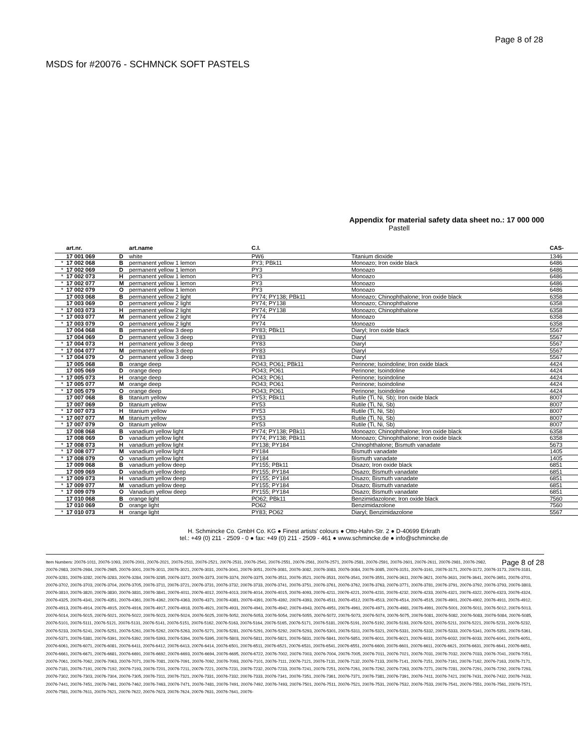MSDS for #20076 - SCHMNCK SOFT PASTELS
Page 8 of 28
Appendix for material safety data sheet no.: 17 000 000
Pastell
| | art.nr. | | art.name | C.I. | | CAS- |
| --- | --- | --- | --- | --- | --- | --- |
| | 17 001 069 | D | white | PW6 | Titanium dioxide | 1346 |
| * | 17 002 068 | B | permanent yellow 1 lemon | PY3; PBk11 | Monoazo; Iron oxide black | 6486 |
| * | 17 002 069 | D | permanent yellow 1 lemon | PY3 | Monoazo | 6486 |
| * | 17 002 073 | H | permanent yellow 1 lemon | PY3 | Monoazo | 6486 |
| * | 17 002 077 | M | permanent yellow 1 lemon | PY3 | Monoazo | 6486 |
| * | 17 002 079 | O | permanent yellow 1 lemon | PY3 | Monoazo | 6486 |
| | 17 003 068 | B | permanent yellow 2 light | PY74; PY138; PBk11 | Monoazo; Chinophthalone; Iron oxide black | 6358 |
| | 17 003 069 | D | permanent yellow 2 light | PY74; PY138 | Monoazo; Chinophthalone | 6358 |
| * | 17 003 073 | H | permanent yellow 2 light | PY74; PY138 | Monoazo; Chinophthalone | 6358 |
| * | 17 003 077 | M | permanent yellow 2 light | PY74 | Monoazo | 6358 |
| * | 17 003 079 | O | permanent yellow 2 light | PY74 | Monoazo | 6358 |
| | 17 004 068 | B | permanent yellow 3 deep | PY83; PBk11 | Diaryl; Iron oxide black | 5567 |
| | 17 004 069 | D | permanent yellow 3 deep | PY83 | Diaryl | 5567 |
| * | 17 004 073 | H | permanent yellow 3 deep | PY83 | Diaryl | 5567 |
| * | 17 004 077 | M | permanent yellow 3 deep | PY83 | Diaryl | 5567 |
| * | 17 004 079 | O | permanent yellow 3 deep | PY83 | Diaryl | 5567 |
| | 17 005 068 | B | orange deep | PO43; PO61; PBk11 | Perinone; Isoindoline; Iron oxide black | 4424 |
| | 17 005 069 | D | orange deep | PO43; PO61 | Perinone; Isoindoline | 4424 |
| * | 17 005 073 | H | orange deep | PO43; PO61 | Perinone; Isoindoline | 4424 |
| * | 17 005 077 | M | orange deep | PO43; PO61 | Perinone; Isoindoline | 4424 |
| * | 17 005 079 | O | orange deep | PO43; PO61 | Perinone; Isoindoline | 4424 |
| | 17 007 068 | B | titanium yellow | PY53; PBk11 | Rutile (Ti, Ni, Sb); Iron oxide black | 8007 |
| | 17 007 069 | D | titanium yellow | PY53 | Rutile (Ti, Ni, Sb) | 8007 |
| * | 17 007 073 | H | titanium yellow | PY53 | Rutile (Ti, Ni, Sb) | 8007 |
| * | 17 007 077 | M | titanium yellow | PY53 | Rutile (Ti, Ni, Sb) | 8007 |
| * | 17 007 079 | O | titanium yellow | PY53 | Rutile (Ti, Ni, Sb) | 8007 |
| | 17 008 068 | B | vanadium yellow light | PY74; PY138; PBk11 | Monoazo; Chinophthalone; Iron oxide black | 6358 |
| | 17 008 069 | D | vanadium yellow light | PY74; PY138; PBk11 | Monoazo; Chinophthalone; Iron oxide black | 6358 |
| * | 17 008 073 | H | vanadium yellow light | PY138; PY184 | Chinophthalone; Bismuth vanadate | 5673 |
| * | 17 008 077 | M | vanadium yellow light | PY184 | Bismuth vanadate | 1405 |
| * | 17 008 079 | O | vanadium yellow light | PY184 | Bismuth vanadate | 1405 |
| | 17 009 068 | B | vanadium yellow deep | PY155; PBk11 | Disazo; Iron oxide black | 6851 |
| | 17 009 069 | D | vanadium yellow deep | PY155; PY184 | Disazo; Bismuth vanadate | 6851 |
| * | 17 009 073 | H | vanadium yellow deep | PY155; PY184 | Disazo; Bismuth vanadate | 6851 |
| * | 17 009 077 | M | vanadium yellow deep | PY155; PY184 | Disazo; Bismuth vanadate | 6851 |
| * | 17 009 079 | O | Vanadium yellow deep | PY155; PY184 | Disazo; Bismuth vanadate | 6851 |
| | 17 010 068 | B | orange light | PO62; PBk11 | Benzimidazolone; Iron oxide black | 7560 |
| | 17 010 069 | D | orange light | PO62 | Benzimidazolone | 7560 |
| * | 17 010 073 | H | orange light | PY83; PO62 | Diaryl; Benzimidazolone | 5567 |
H. Schmincke Co. GmbH Co. KG ● Finest artists' colours ● Otto-Hahn-Str. 2 ● D-40699 Erkrath
tel.: +49 (0) 211 - 2509 - 0 ● fax: +49 (0) 211 - 2509 - 461 ● www.schmincke.de ● info@schmincke.de
Page 8 of 28 Item Numbers: 20076-1011, 20076-1093, 20076-2001, 20076-2021, 20076-2511, 20076-2521, 20076-2531, 20076-2541, 20076-2551, 20076-2561, 20076-2571, 20076-2581, 20076-2591, 20076-2601, 20076-2611, 20076-2981, 20076-2982, 20076-2983, 20076-2984, 20076-2985, 20076-3001, 20076-3011, 20076-3021, 20076-3031, 20076-3041, 20076-3051, 20076-3081, 20076-3082, 20076-3083, 20076-3084, 20076-3085, 20076-3151, 20076-3161, 20076-3171, 20076-3172, 20076-3173, 20076-3181, 20076-3281, 20076-3282, 20076-3283, 20076-3284, 20076-3285, 20076-3372, 20076-3373, 20076-3374, 20076-3375, 20076-3511, 20076-3521, 20076-3531, 20076-3541, 20076-3551, 20076-3611, 20076-3621, 20076-3631, 20076-3641, 20076-3651, 20076-3701, 20076-3702, 20076-3703, 20076-3704, 20076-3705, 20076-3711, 20076-3721, 20076-3731, 20076-3732, 20076-3733, 20076-3741, 20076-3751, 20076-3761, 20076-3762, 20076-3763, 20076-3771, 20076-3781, 20076-3791, 20076-3792, 20076-3793, 20076-3803, 20076-3810, 20076-3820, 20076-3830, 20076-3831, 20076-3841, 20076-4011, 20076-4012, 20076-4013, 20076-4014, 20076-4015, 20076-4093, 20076-4211, 20076-4221, 20076-4231, 20076-4232, 20076-4233, 20076-4321, 20076-4322, 20076-4323, 20076-4324, 20076-4325, 20076-4341, 20076-4351, 20076-4361, 20076-4362, 20076-4363, 20076-4371, 20076-4381, 20076-4391, 20076-4392, 20076-4393, 20076-4511, 20076-4512, 20076-4513, 20076-4514, 20076-4515, 20076-4901, 20076-4902, 20076-4911, 20076-4912, 20076-4913, 20076-4914, 20076-4915, 20076-4916, 20076-4917, 20076-4918, 20076-4921, 20076-4931, 20076-4941, 20076-4942, 20076-4943, 20076-4951, 20076-4961, 20076-4971, 20076-4981, 20076-4991, 20076-5001, 20076-5011, 20076-5012, 20076-5013, 20076-5014, 20076-5015, 20076-5021, 20076-5022, 20076-5023, 20076-5024, 20076-5025, 20076-5052, 20076-5053, 20076-5054, 20076-5055, 20076-5072, 20076-5073, 20076-5074, 20076-5075, 20076-5081, 20076-5082, 20076-5083, 20076-5084, 20076-5085, 20076-5101, 20076-5111, 20076-5121, 20076-5131, 20076-5141, 20076-5151, 20076-5162, 20076-5163, 20076-5164, 20076-5165, 20076-5171, 20076-5181, 20076-5191, 20076-5192, 20076-5193, 20076-5201, 20076-5211, 20076-5221, 20076-5231, 20076-5232, 20076-5233, 20076-5241, 20076-5251, 20076-5261, 20076-5262, 20076-5263, 20076-5271, 20076-5281, 20076-5291, 20076-5292, 20076-5293, 20076-5301, 20076-5311, 20076-5321, 20076-5331, 20076-5332, 20076-5333, 20076-5341, 20076-5351, 20076-5361, 20076-5371, 20076-5381, 20076-5391, 20076-5392, 20076-5393, 20076-5394, 20076-5395, 20076-5803, 20076-5811, 20076-5821, 20076-5831, 20076-5841, 20076-5851, 20076-6011, 20076-6021, 20076-6031, 20076-6032, 20076-6033, 20076-6041, 20076-6051, 20076-6061, 20076-6071, 20076-6081, 20076-6411, 20076-6412, 20076-6413, 20076-6414, 20076-6501, 20076-6511, 20076-6521, 20076-6531, 20076-6541, 20076-6551, 20076-6600, 20076-6601, 20076-6611, 20076-6621, 20076-6631, 20076-6641, 20076-6651, 20076-6661, 20076-6671, 20076-6681, 20076-6691, 20076-6692, 20076-6693, 20076-6694, 20076-6695, 20076-6722, 20076-7002, 20076-7003, 20076-7004, 20076-7005, 20076-7011, 20076-7021, 20076-7031, 20076-7032, 20076-7033, 20076-7041, 20076-7051, 20076-7061, 20076-7062, 20076-7063, 20076-7071, 20076-7081, 20076-7091, 20076-7092, 20076-7093, 20076-7101, 20076-7111, 20076-7121, 20076-7131, 20076-7132, 20076-7133, 20076-7141, 20076-7151, 20076-7161, 20076-7162, 20076-7163, 20076-7171, 20076-7181, 20076-7191, 20076-7192, 20076-7193, 20076-7201, 20076-7211, 20076-7221, 20076-7231, 20076-7232, 20076-7233, 20076-7241, 20076-7251, 20076-7261, 20076-7262, 20076-7263, 20076-7271, 20076-7281, 20076-7291, 20076-7292, 20076-7293, 20076-7302, 20076-7303, 20076-7304, 20076-7305, 20076-7311, 20076-7321, 20076-7331, 20076-7332, 20076-7333, 20076-7341, 20076-7351, 20076-7361, 20076-7371, 20076-7381, 20076-7391, 20076-7411, 20076-7421, 20076-7431, 20076-7432, 20076-7433, 20076-7441, 20076-7451, 20076-7461, 20076-7462, 20076-7463, 20076-7471, 20076-7481, 20076-7491, 20076-7492, 20076-7493, 20076-7501, 20076-7511, 20076-7521, 20076-7531, 20076-7532, 20076-7533, 20076-7541, 20076-7551, 20076-7561, 20076-7571, 20076-7581, 20076-7611, 20076-7621, 20076-7622, 20076-7623, 20076-7624, 20076-7631, 20076-7641, 20076-